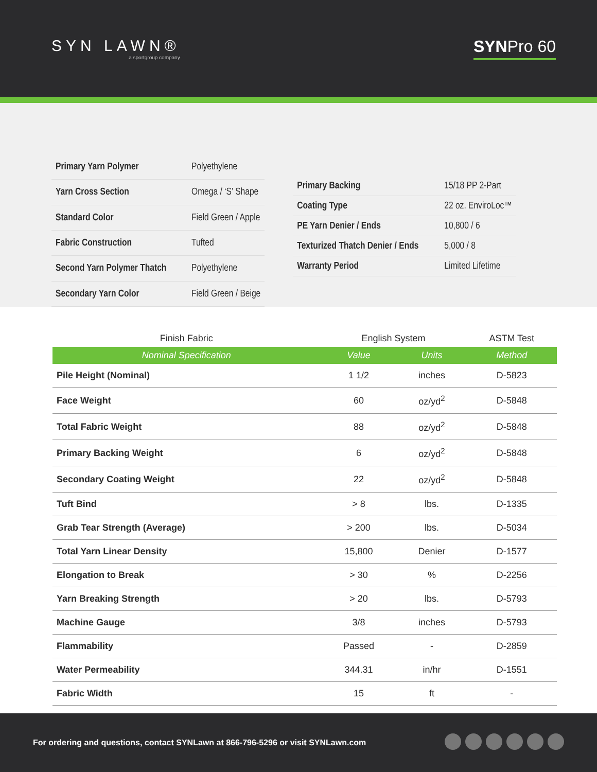SYN LAWN®
a sportgroup company
SYNPro 60
| Primary Yarn Polymer | Polyethylene |
| Yarn Cross Section | Omega / ‘S’ Shape |
| Standard Color | Field Green / Apple |
| Fabric Construction | Tufted |
| Second Yarn Polymer Thatch | Polyethylene |
| Secondary Yarn Color | Field Green / Beige |
| Primary Backing | 15/18 PP 2-Part |
| Coating Type | 22 oz. EnviroLoc™ |
| PE Yarn Denier / Ends | 10,800 / 6 |
| Texturized Thatch Denier / Ends | 5,000 / 8 |
| Warranty Period | Limited Lifetime |
| Finish Fabric | English System | | ASTM Test |
| --- | --- | --- | --- |
| Nominal Specification | Value | Units | Method |
| Pile Height (Nominal) | 1 1/2 | inches | D-5823 |
| Face Weight | 60 | oz/yd<sup>2</sup> | D-5848 |
| Total Fabric Weight | 88 | oz/yd<sup>2</sup> | D-5848 |
| Primary Backing Weight | 6 | oz/yd<sup>2</sup> | D-5848 |
| Secondary Coating Weight | 22 | oz/yd<sup>2</sup> | D-5848 |
| Tuft Bind | > 8 | lbs. | D-1335 |
| Grab Tear Strength (Average) | > 200 | lbs. | D-5034 |
| Total Yarn Linear Density | 15,800 | Denier | D-1577 |
| Elongation to Break | > 30 | % | D-2256 |
| Yarn Breaking Strength | > 20 | lbs. | D-5793 |
| Machine Gauge | 3/8 | inches | D-5793 |
| Flammability | Passed | - | D-2859 |
| Water Permeability | 344.31 | in/hr | D-1551 |
| Fabric Width | 15 | ft | - |
For ordering and questions, contact SYNLawn at 866-796-5296 or visit SYNLawn.com